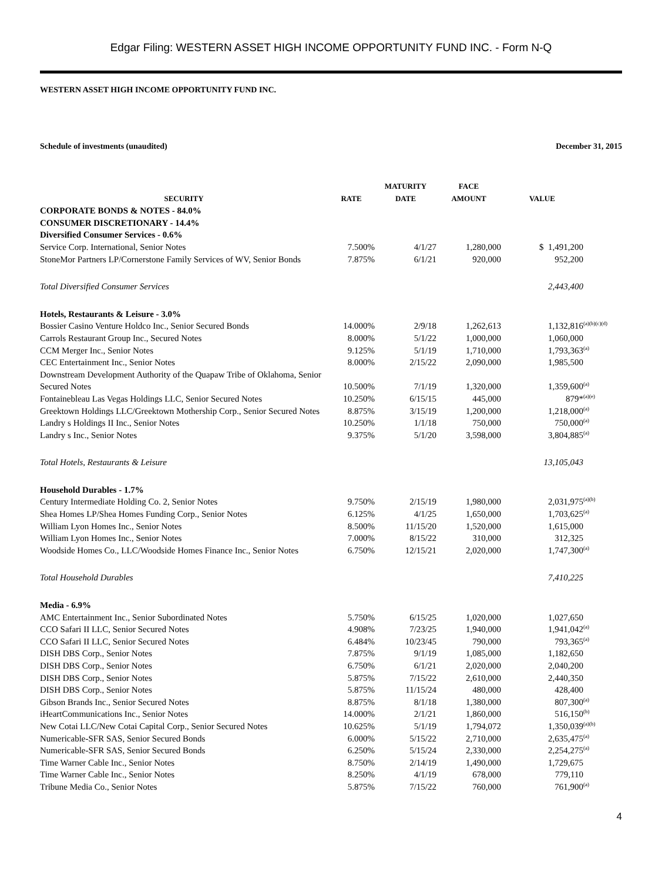Edgar Filing: WESTERN ASSET HIGH INCOME OPPORTUNITY FUND INC. - Form N-Q
WESTERN ASSET HIGH INCOME OPPORTUNITY FUND INC.
Schedule of investments (unaudited) December 31, 2015
| SECURITY | RATE | MATURITY DATE | FACE AMOUNT | VALUE | |
| --- | --- | --- | --- | --- | --- |
| CORPORATE BONDS & NOTES - 84.0% | | | | | |
| CONSUMER DISCRETIONARY - 14.4% | | | | | |
| Diversified Consumer Services - 0.6% | | | | | |
| Service Corp. International, Senior Notes | 7.500% | 4/1/27 | 1,280,000 | $ 1,491,200 | |
| StoneMor Partners LP/Cornerstone Family Services of WV, Senior Bonds | 7.875% | 6/1/21 | 920,000 | 952,200 | |
| Total Diversified Consumer Services | | | | 2,443,400 | |
| Hotels, Restaurants & Leisure - 3.0% | | | | | |
| Bossier Casino Venture Holdco Inc., Senior Secured Bonds | 14.000% | 2/9/18 | 1,262,613 | 1,132,816 | <sup>(a)(b)(c)(d)</sup> |
| Carrols Restaurant Group Inc., Secured Notes | 8.000% | 5/1/22 | 1,000,000 | 1,060,000 | |
| CCM Merger Inc., Senior Notes | 9.125% | 5/1/19 | 1,710,000 | 1,793,363 | <sup>(a)</sup> |
| CEC Entertainment Inc., Senior Notes | 8.000% | 2/15/22 | 2,090,000 | 1,985,500 | |
| Downstream Development Authority of the Quapaw Tribe of Oklahoma, Senior Secured Notes | 10.500% | 7/1/19 | 1,320,000 | 1,359,600 | <sup>(a)</sup> |
| Fontainebleau Las Vegas Holdings LLC, Senior Secured Notes | 10.250% | 6/15/15 | 445,000 | 879* | <sup>(a)(e)</sup> |
| Greektown Holdings LLC/Greektown Mothership Corp., Senior Secured Notes | 8.875% | 3/15/19 | 1,200,000 | 1,218,000 | <sup>(a)</sup> |
| Landry s Holdings II Inc., Senior Notes | 10.250% | 1/1/18 | 750,000 | 750,000 | <sup>(a)</sup> |
| Landry s Inc., Senior Notes | 9.375% | 5/1/20 | 3,598,000 | 3,804,885 | <sup>(a)</sup> |
| Total Hotels, Restaurants & Leisure | | | | 13,105,043 | |
| Household Durables - 1.7% | | | | | |
| Century Intermediate Holding Co. 2, Senior Notes | 9.750% | 2/15/19 | 1,980,000 | 2,031,975 | <sup>(a)(b)</sup> |
| Shea Homes LP/Shea Homes Funding Corp., Senior Notes | 6.125% | 4/1/25 | 1,650,000 | 1,703,625 | <sup>(a)</sup> |
| William Lyon Homes Inc., Senior Notes | 8.500% | 11/15/20 | 1,520,000 | 1,615,000 | |
| William Lyon Homes Inc., Senior Notes | 7.000% | 8/15/22 | 310,000 | 312,325 | |
| Woodside Homes Co., LLC/Woodside Homes Finance Inc., Senior Notes | 6.750% | 12/15/21 | 2,020,000 | 1,747,300 | <sup>(a)</sup> |
| Total Household Durables | | | | 7,410,225 | |
| Media - 6.9% | | | | | |
| AMC Entertainment Inc., Senior Subordinated Notes | 5.750% | 6/15/25 | 1,020,000 | 1,027,650 | |
| CCO Safari II LLC, Senior Secured Notes | 4.908% | 7/23/25 | 1,940,000 | 1,941,042 | <sup>(a)</sup> |
| CCO Safari II LLC, Senior Secured Notes | 6.484% | 10/23/45 | 790,000 | 793,365 | <sup>(a)</sup> |
| DISH DBS Corp., Senior Notes | 7.875% | 9/1/19 | 1,085,000 | 1,182,650 | |
| DISH DBS Corp., Senior Notes | 6.750% | 6/1/21 | 2,020,000 | 2,040,200 | |
| DISH DBS Corp., Senior Notes | 5.875% | 7/15/22 | 2,610,000 | 2,440,350 | |
| DISH DBS Corp., Senior Notes | 5.875% | 11/15/24 | 480,000 | 428,400 | |
| Gibson Brands Inc., Senior Secured Notes | 8.875% | 8/1/18 | 1,380,000 | 807,300 | <sup>(a)</sup> |
| iHeartCommunications Inc., Senior Notes | 14.000% | 2/1/21 | 1,860,000 | 516,150 | <sup>(b)</sup> |
| New Cotai LLC/New Cotai Capital Corp., Senior Secured Notes | 10.625% | 5/1/19 | 1,794,072 | 1,350,039 | <sup>(a)(b)</sup> |
| Numericable-SFR SAS, Senior Secured Bonds | 6.000% | 5/15/22 | 2,710,000 | 2,635,475 | <sup>(a)</sup> |
| Numericable-SFR SAS, Senior Secured Bonds | 6.250% | 5/15/24 | 2,330,000 | 2,254,275 | <sup>(a)</sup> |
| Time Warner Cable Inc., Senior Notes | 8.750% | 2/14/19 | 1,490,000 | 1,729,675 | |
| Time Warner Cable Inc., Senior Notes | 8.250% | 4/1/19 | 678,000 | 779,110 | |
| Tribune Media Co., Senior Notes | 5.875% | 7/15/22 | 760,000 | 761,900 | <sup>(a)</sup> |
4